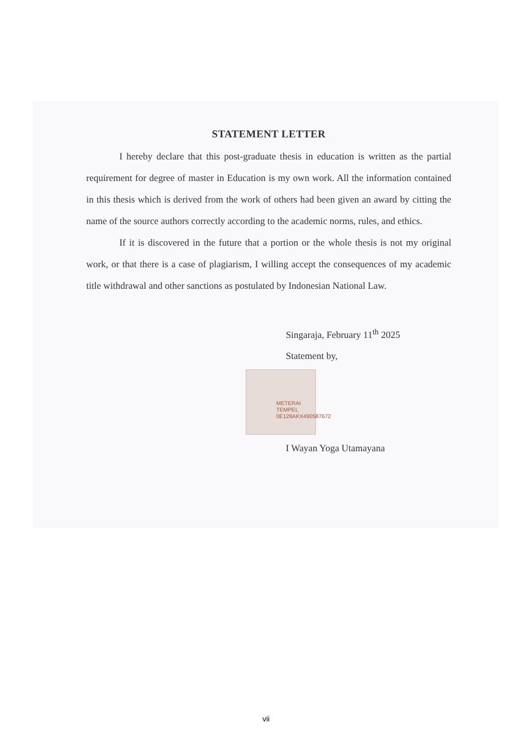STATEMENT LETTER
I hereby declare that this post-graduate thesis in education is written as the partial requirement for degree of master in Education is my own work. All the information contained in this thesis which is derived from the work of others had been given an award by citting the name of the source authors correctly according to the academic norms, rules, and ethics.
If it is discovered in the future that a portion or the whole thesis is not my original work, or that there is a case of plagiarism, I willing accept the consequences of my academic title withdrawal and other sanctions as postulated by Indonesian National Law.
Singaraja, February 11<sup>th</sup> 2025
Statement by,
METERAI TEMPEL
0E128AKX490587672
I Wayan Yoga Utamayana
vii